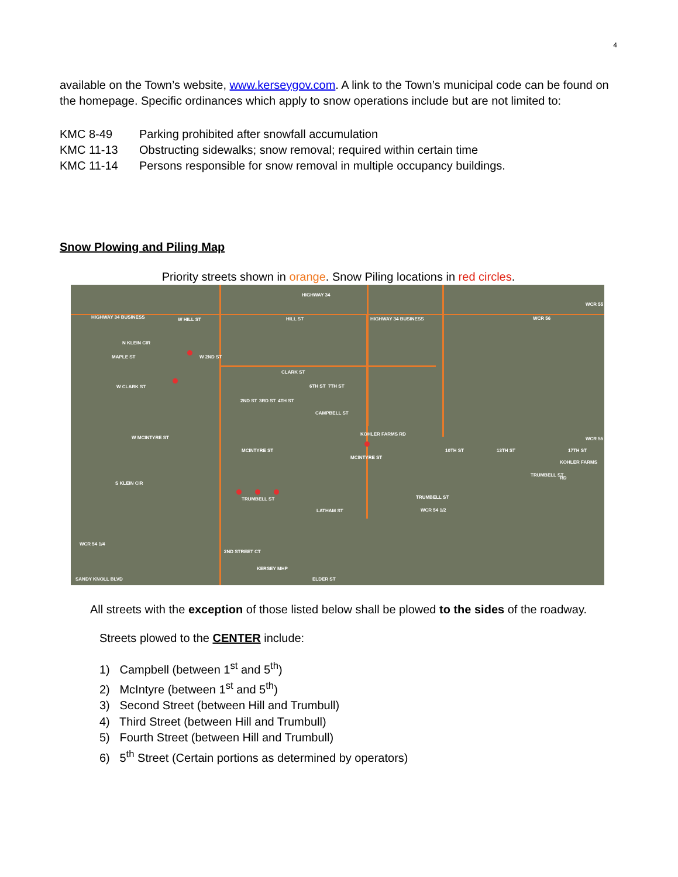4
available on the Town’s website, www.kerseygov.com. A link to the Town’s municipal code can be found on the homepage. Specific ordinances which apply to snow operations include but are not limited to:
| KMC 8-49 | Parking prohibited after snowfall accumulation |
| KMC 11-13 | Obstructing sidewalks; snow removal; required within certain time |
| KMC 11-14 | Persons responsible for snow removal in multiple occupancy buildings. |
Snow Plowing and Piling Map
Priority streets shown in orange. Snow Piling locations in red circles.
HIGHWAY 34
HIGHWAY 34 BUSINESS W HILL ST HILL ST HIGHWAY 34 BUSINESS WCR 56
N KLEIN CIR
W CLARK ST
CLARK ST
CAMPBELL ST
KOHLER FARMS RD
W MCINTYRE ST
MCINTYRE ST
MCINTYRE ST
S KLEIN CIR
TRUMBELL ST TRUMBELL ST
TRUMBELL ST
KOHLER FARMS RD
LATHAM ST WCR 54 1/2
WCR 54 1/4
2ND STREET CT
KERSEY MHP
SANDY KNOLL BLVD ELDER ST
MAPLE ST W 2ND ST
2ND ST 3RD ST 4TH ST
6TH ST 7TH ST
10TH ST 13TH ST 17TH ST
WCR 55
WCR 55
All streets with the exception of those listed below shall be plowed to the sides of the roadway.
Streets plowed to the CENTER include:
1) Campbell (between 1<sup>st</sup> and 5<sup>th</sup>)
2) McIntyre (between 1<sup>st</sup> and 5<sup>th</sup>)
3) Second Street (between Hill and Trumbull)
4) Third Street (between Hill and Trumbull)
5) Fourth Street (between Hill and Trumbull)
6) 5<sup>th</sup> Street (Certain portions as determined by operators)